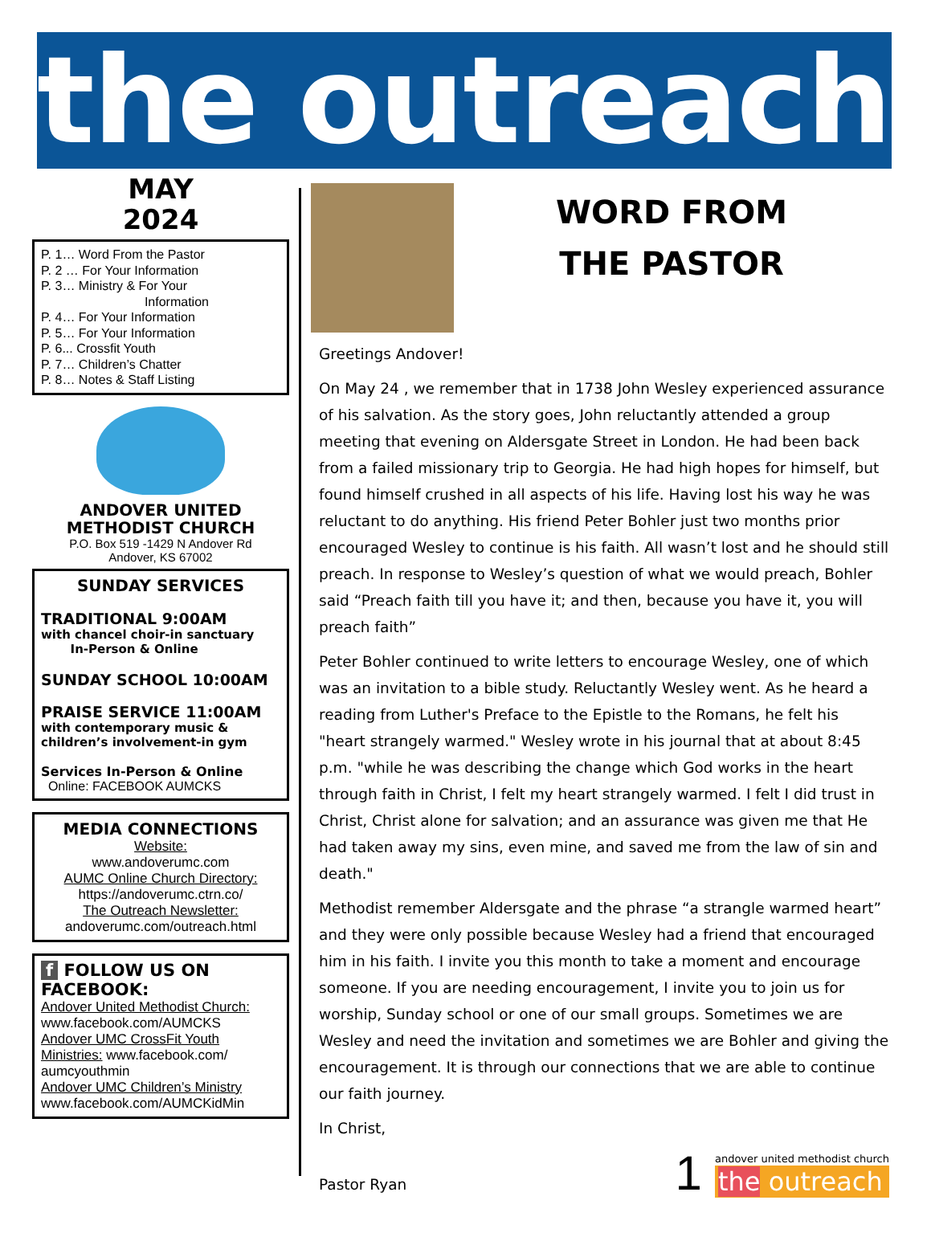the outreach
MAY
2024
P. 1… Word From the Pastor
P. 2 … For Your Information
P. 3… Ministry & For Your
Information
P. 4… For Your Information
P. 5… For Your Information
P. 6... Crossfit Youth
P. 7… Children’s Chatter
P. 8… Notes & Staff Listing
ANDOVER UNITED
METHODIST CHURCH
P.O. Box 519 -1429 N Andover Rd
Andover, KS 67002
SUNDAY SERVICES
TRADITIONAL 9:00AM
with chancel choir-in sanctuary
In-Person & Online
SUNDAY SCHOOL 10:00AM
PRAISE SERVICE 11:00AM
with contemporary music &
children’s involvement-in gym
Services In-Person & Online
Online: FACEBOOK AUMCKS
MEDIA CONNECTIONS
Website:
www.andoverumc.com
AUMC Online Church Directory:
https://andoverumc.ctrn.co/
The Outreach Newsletter:
andoverumc.com/outreach.html
f FOLLOW US ON
FACEBOOK:
Andover United Methodist Church:
www.facebook.com/AUMCKS
Andover UMC CrossFit Youth Ministries: www.facebook.com/ aumcyouthmin
Andover UMC Children’s Ministry
www.facebook.com/AUMCKidMin
WORD FROM
THE PASTOR
Greetings Andover!
On May 24 , we remember that in 1738 John Wesley experienced assurance of his salvation. As the story goes, John reluctantly attended a group meeting that evening on Aldersgate Street in London. He had been back from a failed missionary trip to Georgia. He had high hopes for himself, but found himself crushed in all aspects of his life. Having lost his way he was reluctant to do anything. His friend Peter Bohler just two months prior encouraged Wesley to continue is his faith. All wasn’t lost and he should still preach. In response to Wesley’s question of what we would preach, Bohler said “Preach faith till you have it; and then, because you have it, you will preach faith”
Peter Bohler continued to write letters to encourage Wesley, one of which was an invitation to a bible study. Reluctantly Wesley went. As he heard a reading from Luther's Preface to the Epistle to the Romans, he felt his "heart strangely warmed." Wesley wrote in his journal that at about 8:45 p.m. "while he was describing the change which God works in the heart through faith in Christ, I felt my heart strangely warmed. I felt I did trust in Christ, Christ alone for salvation; and an assurance was given me that He had taken away my sins, even mine, and saved me from the law of sin and death."
Methodist remember Aldersgate and the phrase “a strangle warmed heart” and they were only possible because Wesley had a friend that encouraged him in his faith. I invite you this month to take a moment and encourage someone. If you are needing encouragement, I invite you to join us for worship, Sunday school or one of our small groups. Sometimes we are Wesley and need the invitation and sometimes we are Bohler and giving the encouragement. It is through our connections that we are able to continue our faith journey.
In Christ,
Pastor Ryan 1 andover united methodist church
the outreach